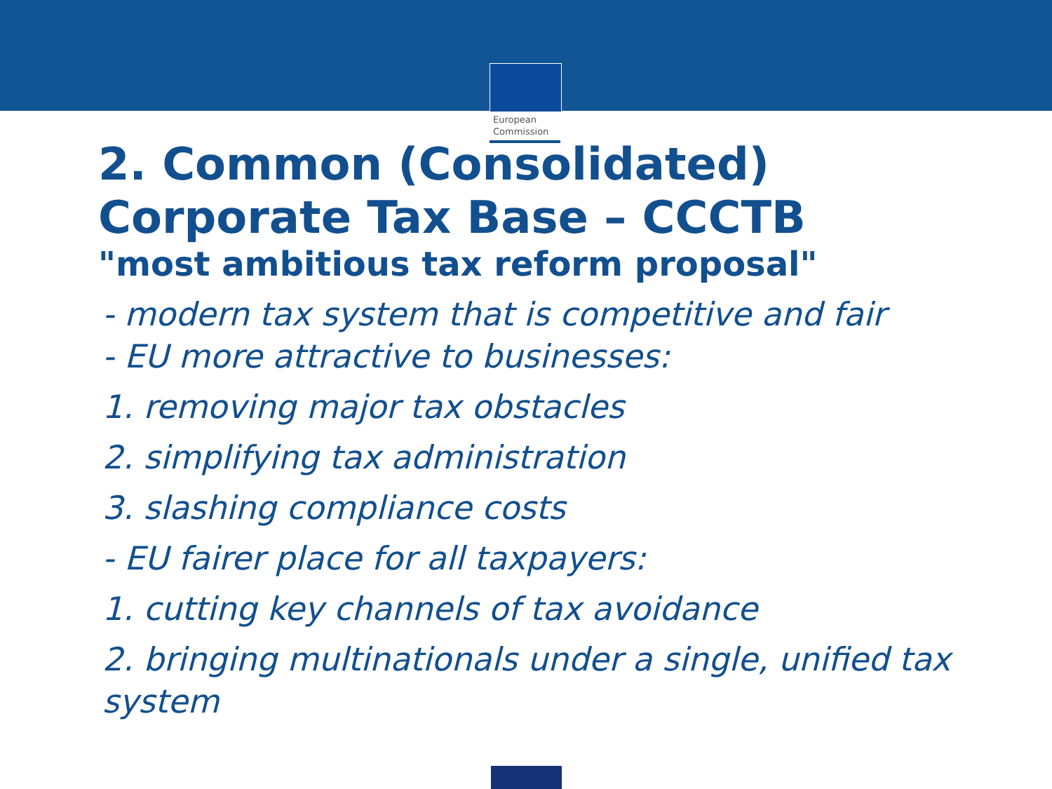European
Commission
2. Common (Consolidated) Corporate Tax Base – CCCTB
"most ambitious tax reform proposal"
- modern tax system that is competitive and fair
- EU more attractive to businesses:
1. removing major tax obstacles
2. simplifying tax administration
3. slashing compliance costs
- EU fairer place for all taxpayers:
1. cutting key channels of tax avoidance
2. bringing multinationals under a single, unified tax system